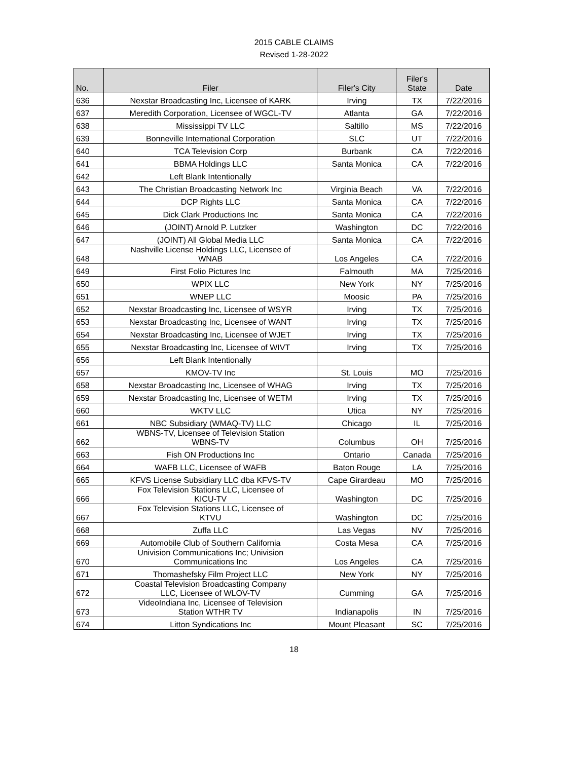2015 CABLE CLAIMS
Revised 1-28-2022
| No. | Filer | Filer's City | Filer's State | Date |
| --- | --- | --- | --- | --- |
| 636 | Nexstar Broadcasting Inc, Licensee of KARK | Irving | TX | 7/22/2016 |
| 637 | Meredith Corporation, Licensee of WGCL-TV | Atlanta | GA | 7/22/2016 |
| 638 | Mississippi TV LLC | Saltillo | MS | 7/22/2016 |
| 639 | Bonneville International Corporation | SLC | UT | 7/22/2016 |
| 640 | TCA Television Corp | Burbank | CA | 7/22/2016 |
| 641 | BBMA Holdings LLC | Santa Monica | CA | 7/22/2016 |
| 642 | Left Blank Intentionally | | | |
| 643 | The Christian Broadcasting Network Inc | Virginia Beach | VA | 7/22/2016 |
| 644 | DCP Rights LLC | Santa Monica | CA | 7/22/2016 |
| 645 | Dick Clark Productions Inc | Santa Monica | CA | 7/22/2016 |
| 646 | (JOINT) Arnold P. Lutzker | Washington | DC | 7/22/2016 |
| 647 | (JOINT) All Global Media LLC | Santa Monica | CA | 7/22/2016 |
| 648 | Nashville License Holdings LLC, Licensee of WNAB | Los Angeles | CA | 7/22/2016 |
| 649 | First Folio Pictures Inc | Falmouth | MA | 7/25/2016 |
| 650 | WPIX LLC | New York | NY | 7/25/2016 |
| 651 | WNEP LLC | Moosic | PA | 7/25/2016 |
| 652 | Nexstar Broadcasting Inc, Licensee of WSYR | Irving | TX | 7/25/2016 |
| 653 | Nexstar Broadcasting Inc, Licensee of WANT | Irving | TX | 7/25/2016 |
| 654 | Nexstar Broadcasting Inc, Licensee of WJET | Irving | TX | 7/25/2016 |
| 655 | Nexstar Broadcasting Inc, Licensee of WIVT | Irving | TX | 7/25/2016 |
| 656 | Left Blank Intentionally | | | |
| 657 | KMOV-TV Inc | St. Louis | MO | 7/25/2016 |
| 658 | Nexstar Broadcasting Inc, Licensee of WHAG | Irving | TX | 7/25/2016 |
| 659 | Nexstar Broadcasting Inc, Licensee of WETM | Irving | TX | 7/25/2016 |
| 660 | WKTV LLC | Utica | NY | 7/25/2016 |
| 661 | NBC Subsidiary (WMAQ-TV) LLC | Chicago | IL | 7/25/2016 |
| 662 | WBNS-TV, Licensee of Television Station WBNS-TV | Columbus | OH | 7/25/2016 |
| 663 | Fish ON Productions Inc | Ontario | Canada | 7/25/2016 |
| 664 | WAFB LLC, Licensee of WAFB | Baton Rouge | LA | 7/25/2016 |
| 665 | KFVS License Subsidiary LLC dba KFVS-TV | Cape Girardeau | MO | 7/25/2016 |
| 666 | Fox Television Stations LLC, Licensee of KICU-TV | Washington | DC | 7/25/2016 |
| 667 | Fox Television Stations LLC, Licensee of KTVU | Washington | DC | 7/25/2016 |
| 668 | Zuffa LLC | Las Vegas | NV | 7/25/2016 |
| 669 | Automobile Club of Southern California | Costa Mesa | CA | 7/25/2016 |
| 670 | Univision Communications Inc; Univision Communications Inc | Los Angeles | CA | 7/25/2016 |
| 671 | Thomashefsky Film Project LLC | New York | NY | 7/25/2016 |
| 672 | Coastal Television Broadcasting Company LLC, Licensee of WLOV-TV | Cumming | GA | 7/25/2016 |
| 673 | VideoIndiana Inc, Licensee of Television Station WTHR TV | Indianapolis | IN | 7/25/2016 |
| 674 | Litton Syndications Inc | Mount Pleasant | SC | 7/25/2016 |
18